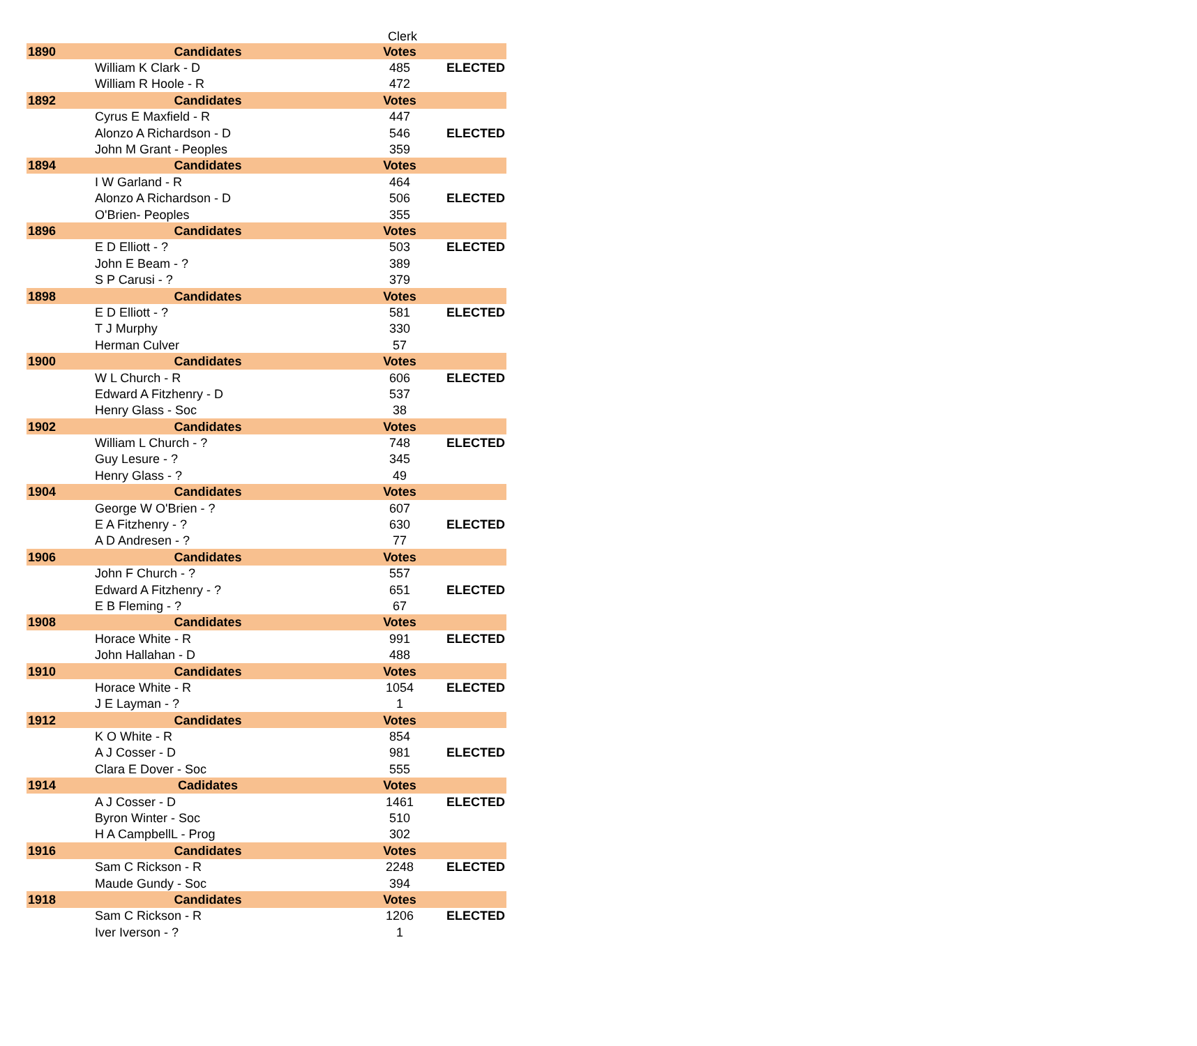Clerk
| 1890 | Candidates | Votes | |
| --- | --- | --- | --- |
| | William K Clark - D | 485 | ELECTED |
| | William R Hoole - R | 472 | |
| 1892 | Candidates | Votes | |
| | Cyrus E Maxfield - R | 447 | |
| | Alonzo A Richardson - D | 546 | ELECTED |
| | John M Grant - Peoples | 359 | |
| 1894 | Candidates | Votes | |
| | I W Garland - R | 464 | |
| | Alonzo A Richardson - D | 506 | ELECTED |
| | O'Brien- Peoples | 355 | |
| 1896 | Candidates | Votes | |
| | E D Elliott - ? | 503 | ELECTED |
| | John E Beam - ? | 389 | |
| | S P Carusi - ? | 379 | |
| 1898 | Candidates | Votes | |
| | E D Elliott - ? | 581 | ELECTED |
| | T J Murphy | 330 | |
| | Herman Culver | 57 | |
| 1900 | Candidates | Votes | |
| | W L Church - R | 606 | ELECTED |
| | Edward A Fitzhenry - D | 537 | |
| | Henry Glass - Soc | 38 | |
| 1902 | Candidates | Votes | |
| | William L Church - ? | 748 | ELECTED |
| | Guy Lesure - ? | 345 | |
| | Henry Glass - ? | 49 | |
| 1904 | Candidates | Votes | |
| | George W O'Brien - ? | 607 | |
| | E A Fitzhenry - ? | 630 | ELECTED |
| | A D Andresen - ? | 77 | |
| 1906 | Candidates | Votes | |
| | John F Church - ? | 557 | |
| | Edward A Fitzhenry - ? | 651 | ELECTED |
| | E B Fleming - ? | 67 | |
| 1908 | Candidates | Votes | |
| | Horace White - R | 991 | ELECTED |
| | John Hallahan - D | 488 | |
| 1910 | Candidates | Votes | |
| | Horace White - R | 1054 | ELECTED |
| | J E Layman - ? | 1 | |
| 1912 | Candidates | Votes | |
| | K O White - R | 854 | |
| | A J Cosser - D | 981 | ELECTED |
| | Clara E Dover - Soc | 555 | |
| 1914 | Cadidates | Votes | |
| | A J Cosser - D | 1461 | ELECTED |
| | Byron Winter - Soc | 510 | |
| | H A CampbellL - Prog | 302 | |
| 1916 | Candidates | Votes | |
| | Sam C Rickson - R | 2248 | ELECTED |
| | Maude Gundy - Soc | 394 | |
| 1918 | Candidates | Votes | |
| | Sam C Rickson - R | 1206 | ELECTED |
| | Iver Iverson - ? | 1 | |